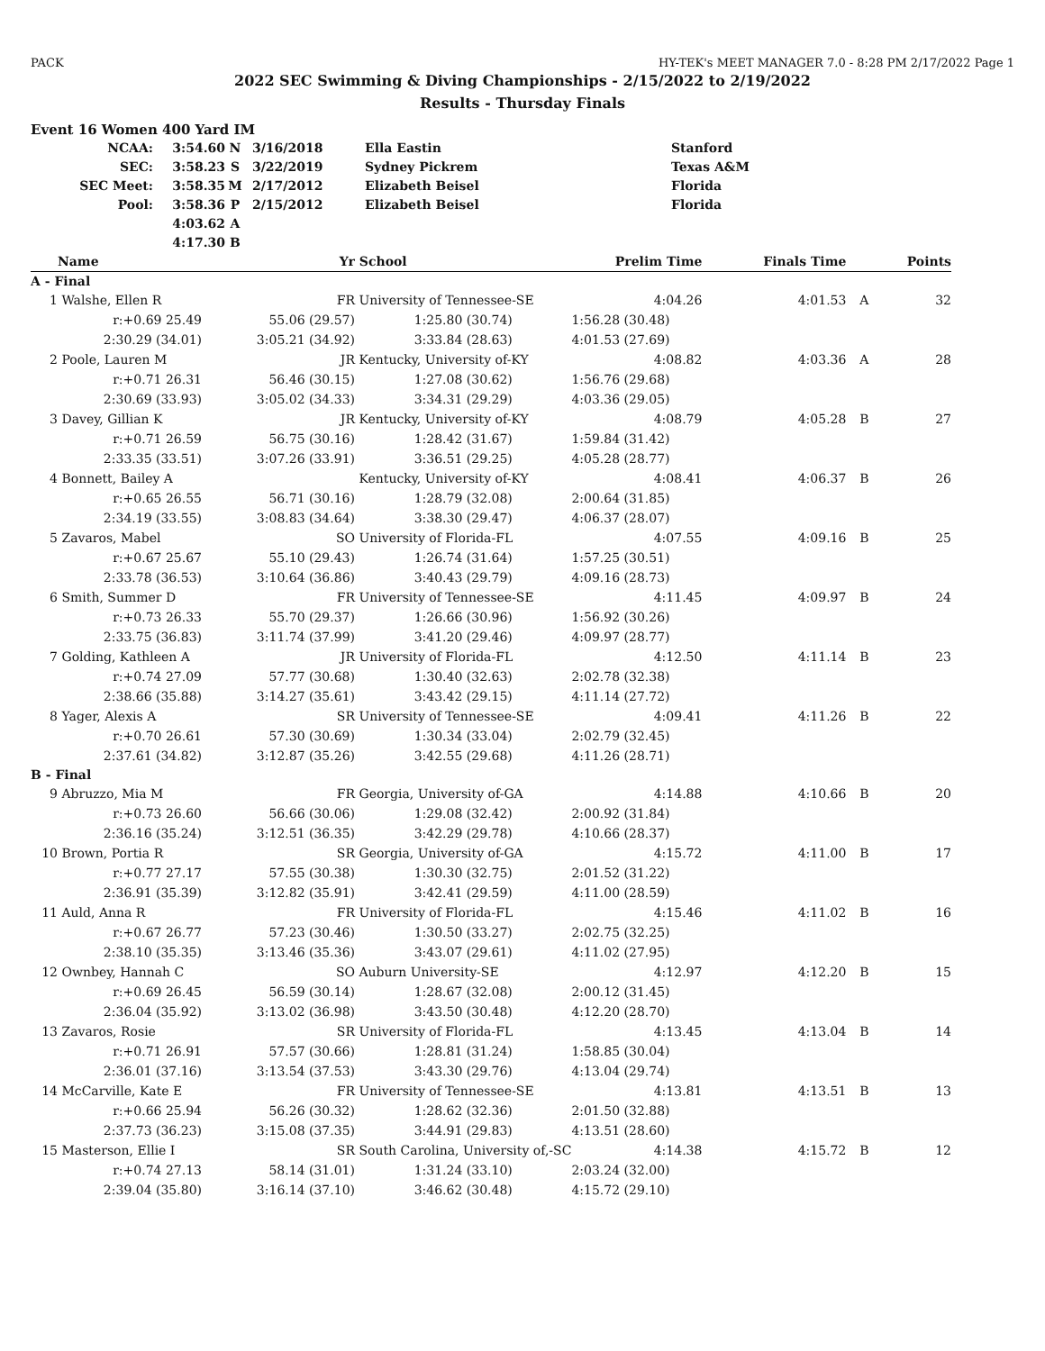PACK HY-TEK's MEET MANAGER 7.0 - 8:28 PM 2/17/2022 Page 1
2022 SEC Swimming & Diving Championships - 2/15/2022 to 2/19/2022
Results - Thursday Finals
Event 16 Women 400 Yard IM
| NCAA: | 3:54.60 | N | 3/16/2018 | Ella Eastin | Stanford |
| SEC: | 3:58.23 | S | 3/22/2019 | Sydney Pickrem | Texas A&M |
| SEC Meet: | 3:58.35 | M | 2/17/2012 | Elizabeth Beisel | Florida |
| Pool: | 3:58.36 | P | 2/15/2012 | Elizabeth Beisel | Florida |
| | 4:03.62 | A | | | |
| | 4:17.30 | B | | | |
| | Name | Yr | School | Prelim Time | Finals Time | | Points |
| --- | --- | --- | --- | --- | --- | --- | --- |
| A - Final | | | | | | | |
| 1 | Walshe, Ellen R | FR | University of Tennessee-SE | 4:04.26 | 4:01.53 | A | 32 |
| | r:+0.69 25.49 | 55.06 (29.57) | 1:25.80 (30.74) | 1:56.28 (30.48) | | | |
| | 2:30.29 (34.01) | 3:05.21 (34.92) | 3:33.84 (28.63) | 4:01.53 (27.69) | | | |
| 2 | Poole, Lauren M | JR | Kentucky, University of-KY | 4:08.82 | 4:03.36 | A | 28 |
| | r:+0.71 26.31 | 56.46 (30.15) | 1:27.08 (30.62) | 1:56.76 (29.68) | | | |
| | 2:30.69 (33.93) | 3:05.02 (34.33) | 3:34.31 (29.29) | 4:03.36 (29.05) | | | |
| 3 | Davey, Gillian K | JR | Kentucky, University of-KY | 4:08.79 | 4:05.28 | B | 27 |
| | r:+0.71 26.59 | 56.75 (30.16) | 1:28.42 (31.67) | 1:59.84 (31.42) | | | |
| | 2:33.35 (33.51) | 3:07.26 (33.91) | 3:36.51 (29.25) | 4:05.28 (28.77) | | | |
| 4 | Bonnett, Bailey A | | Kentucky, University of-KY | 4:08.41 | 4:06.37 | B | 26 |
| | r:+0.65 26.55 | 56.71 (30.16) | 1:28.79 (32.08) | 2:00.64 (31.85) | | | |
| | 2:34.19 (33.55) | 3:08.83 (34.64) | 3:38.30 (29.47) | 4:06.37 (28.07) | | | |
| 5 | Zavaros, Mabel | SO | University of Florida-FL | 4:07.55 | 4:09.16 | B | 25 |
| | r:+0.67 25.67 | 55.10 (29.43) | 1:26.74 (31.64) | 1:57.25 (30.51) | | | |
| | 2:33.78 (36.53) | 3:10.64 (36.86) | 3:40.43 (29.79) | 4:09.16 (28.73) | | | |
| 6 | Smith, Summer D | FR | University of Tennessee-SE | 4:11.45 | 4:09.97 | B | 24 |
| | r:+0.73 26.33 | 55.70 (29.37) | 1:26.66 (30.96) | 1:56.92 (30.26) | | | |
| | 2:33.75 (36.83) | 3:11.74 (37.99) | 3:41.20 (29.46) | 4:09.97 (28.77) | | | |
| 7 | Golding, Kathleen A | JR | University of Florida-FL | 4:12.50 | 4:11.14 | B | 23 |
| | r:+0.74 27.09 | 57.77 (30.68) | 1:30.40 (32.63) | 2:02.78 (32.38) | | | |
| | 2:38.66 (35.88) | 3:14.27 (35.61) | 3:43.42 (29.15) | 4:11.14 (27.72) | | | |
| 8 | Yager, Alexis A | SR | University of Tennessee-SE | 4:09.41 | 4:11.26 | B | 22 |
| | r:+0.70 26.61 | 57.30 (30.69) | 1:30.34 (33.04) | 2:02.79 (32.45) | | | |
| | 2:37.61 (34.82) | 3:12.87 (35.26) | 3:42.55 (29.68) | 4:11.26 (28.71) | | | |
| B - Final | | | | | | | |
| 9 | Abruzzo, Mia M | FR | Georgia, University of-GA | 4:14.88 | 4:10.66 | B | 20 |
| | r:+0.73 26.60 | 56.66 (30.06) | 1:29.08 (32.42) | 2:00.92 (31.84) | | | |
| | 2:36.16 (35.24) | 3:12.51 (36.35) | 3:42.29 (29.78) | 4:10.66 (28.37) | | | |
| 10 | Brown, Portia R | SR | Georgia, University of-GA | 4:15.72 | 4:11.00 | B | 17 |
| | r:+0.77 27.17 | 57.55 (30.38) | 1:30.30 (32.75) | 2:01.52 (31.22) | | | |
| | 2:36.91 (35.39) | 3:12.82 (35.91) | 3:42.41 (29.59) | 4:11.00 (28.59) | | | |
| 11 | Auld, Anna R | FR | University of Florida-FL | 4:15.46 | 4:11.02 | B | 16 |
| | r:+0.67 26.77 | 57.23 (30.46) | 1:30.50 (33.27) | 2:02.75 (32.25) | | | |
| | 2:38.10 (35.35) | 3:13.46 (35.36) | 3:43.07 (29.61) | 4:11.02 (27.95) | | | |
| 12 | Ownbey, Hannah C | SO | Auburn University-SE | 4:12.97 | 4:12.20 | B | 15 |
| | r:+0.69 26.45 | 56.59 (30.14) | 1:28.67 (32.08) | 2:00.12 (31.45) | | | |
| | 2:36.04 (35.92) | 3:13.02 (36.98) | 3:43.50 (30.48) | 4:12.20 (28.70) | | | |
| 13 | Zavaros, Rosie | SR | University of Florida-FL | 4:13.45 | 4:13.04 | B | 14 |
| | r:+0.71 26.91 | 57.57 (30.66) | 1:28.81 (31.24) | 1:58.85 (30.04) | | | |
| | 2:36.01 (37.16) | 3:13.54 (37.53) | 3:43.30 (29.76) | 4:13.04 (29.74) | | | |
| 14 | McCarville, Kate E | FR | University of Tennessee-SE | 4:13.81 | 4:13.51 | B | 13 |
| | r:+0.66 25.94 | 56.26 (30.32) | 1:28.62 (32.36) | 2:01.50 (32.88) | | | |
| | 2:37.73 (36.23) | 3:15.08 (37.35) | 3:44.91 (29.83) | 4:13.51 (28.60) | | | |
| 15 | Masterson, Ellie I | SR | South Carolina, University of,-SC | 4:14.38 | 4:15.72 | B | 12 |
| | r:+0.74 27.13 | 58.14 (31.01) | 1:31.24 (33.10) | 2:03.24 (32.00) | | | |
| | 2:39.04 (35.80) | 3:16.14 (37.10) | 3:46.62 (30.48) | 4:15.72 (29.10) | | | |